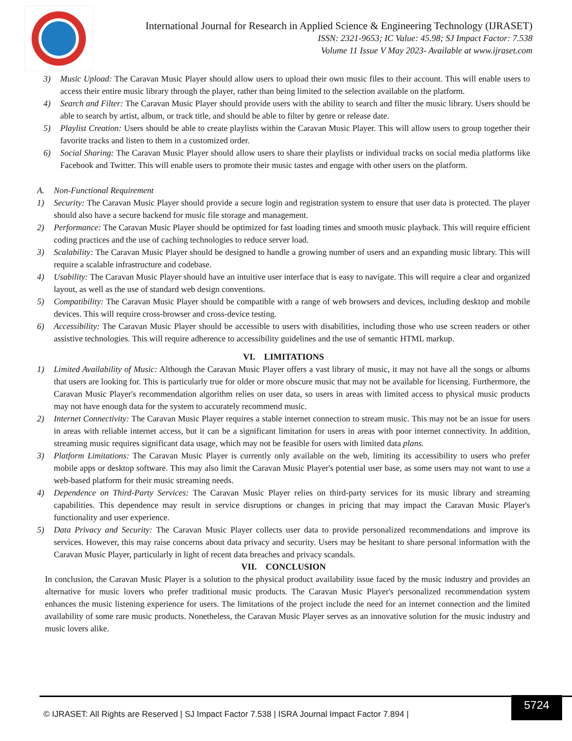International Journal for Research in Applied Science & Engineering Technology (IJRASET)
ISSN: 2321-9653; IC Value: 45.98; SJ Impact Factor: 7.538
Volume 11 Issue V May 2023- Available at www.ijraset.com
3) Music Upload: The Caravan Music Player should allow users to upload their own music files to their account. This will enable users to access their entire music library through the player, rather than being limited to the selection available on the platform.
4) Search and Filter: The Caravan Music Player should provide users with the ability to search and filter the music library. Users should be able to search by artist, album, or track title, and should be able to filter by genre or release date.
5) Playlist Creation: Users should be able to create playlists within the Caravan Music Player. This will allow users to group together their favorite tracks and listen to them in a customized order.
6) Social Sharing: The Caravan Music Player should allow users to share their playlists or individual tracks on social media platforms like Facebook and Twitter. This will enable users to promote their music tastes and engage with other users on the platform.
A. Non-Functional Requirement
1) Security: The Caravan Music Player should provide a secure login and registration system to ensure that user data is protected. The player should also have a secure backend for music file storage and management.
2) Performance: The Caravan Music Player should be optimized for fast loading times and smooth music playback. This will require efficient coding practices and the use of caching technologies to reduce server load.
3) Scalability: The Caravan Music Player should be designed to handle a growing number of users and an expanding music library. This will require a scalable infrastructure and codebase.
4) Usability: The Caravan Music Player should have an intuitive user interface that is easy to navigate. This will require a clear and organized layout, as well as the use of standard web design conventions.
5) Compatibility: The Caravan Music Player should be compatible with a range of web browsers and devices, including desktop and mobile devices. This will require cross-browser and cross-device testing.
6) Accessibility: The Caravan Music Player should be accessible to users with disabilities, including those who use screen readers or other assistive technologies. This will require adherence to accessibility guidelines and the use of semantic HTML markup.
VI. LIMITATIONS
1) Limited Availability of Music: Although the Caravan Music Player offers a vast library of music, it may not have all the songs or albums that users are looking for. This is particularly true for older or more obscure music that may not be available for licensing. Furthermore, the Caravan Music Player's recommendation algorithm relies on user data, so users in areas with limited access to physical music products may not have enough data for the system to accurately recommend music.
2) Internet Connectivity: The Caravan Music Player requires a stable internet connection to stream music. This may not be an issue for users in areas with reliable internet access, but it can be a significant limitation for users in areas with poor internet connectivity. In addition, streaming music requires significant data usage, which may not be feasible for users with limited data plans.
3) Platform Limitations: The Caravan Music Player is currently only available on the web, limiting its accessibility to users who prefer mobile apps or desktop software. This may also limit the Caravan Music Player's potential user base, as some users may not want to use a web-based platform for their music streaming needs.
4) Dependence on Third-Party Services: The Caravan Music Player relies on third-party services for its music library and streaming capabilities. This dependence may result in service disruptions or changes in pricing that may impact the Caravan Music Player's functionality and user experience.
5) Data Privacy and Security: The Caravan Music Player collects user data to provide personalized recommendations and improve its services. However, this may raise concerns about data privacy and security. Users may be hesitant to share personal information with the Caravan Music Player, particularly in light of recent data breaches and privacy scandals.
VII. CONCLUSION
In conclusion, the Caravan Music Player is a solution to the physical product availability issue faced by the music industry and provides an alternative for music lovers who prefer traditional music products. The Caravan Music Player's personalized recommendation system enhances the music listening experience for users. The limitations of the project include the need for an internet connection and the limited availability of some rare music products. Nonetheless, the Caravan Music Player serves as an innovative solution for the music industry and music lovers alike.
© IJRASET: All Rights are Reserved | SJ Impact Factor 7.538 | ISRA Journal Impact Factor 7.894 | 5724